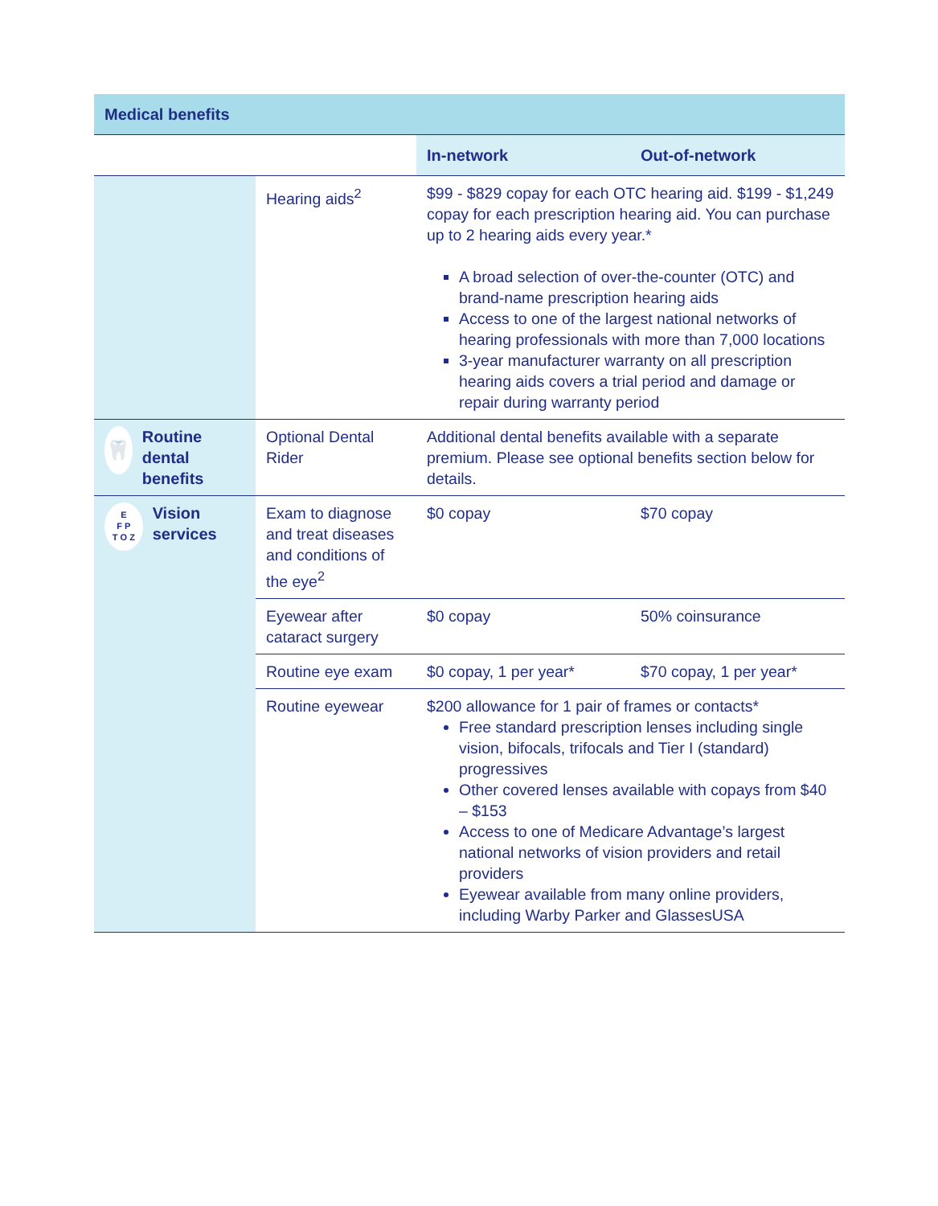| Medical benefits | | | |
| --- | --- | --- | --- |
| | | In-network | Out-of-network |
| | Hearing aids<sup>2</sup> | $99 - $829 copay for each OTC hearing aid. $199 - $1,249 copay for each prescription hearing aid. You can purchase up to 2 hearing aids every year.* A broad selection of over-the-counter (OTC) and brand-name prescription hearing aids Access to one of the largest national networks of hearing professionals with more than 7,000 locations 3-year manufacturer warranty on all prescription hearing aids covers a trial period and damage or repair during warranty period | |
| 🦷 Routine dental benefits | Optional Dental Rider | Additional dental benefits available with a separate premium. Please see optional benefits section below for details. | |
| E F P T O Z Vision services | Exam to diagnose and treat diseases and conditions of the eye<sup>2</sup> | $0 copay | $70 copay |
| | Eyewear after cataract surgery | $0 copay | 50% coinsurance |
| | Routine eye exam | $0 copay, 1 per year* | $70 copay, 1 per year* |
| | Routine eyewear | $200 allowance for 1 pair of frames or contacts* Free standard prescription lenses including single vision, bifocals, trifocals and Tier I (standard) progressives Other covered lenses available with copays from $40 – $153 Access to one of Medicare Advantage’s largest national networks of vision providers and retail providers Eyewear available from many online providers, including Warby Parker and GlassesUSA | |